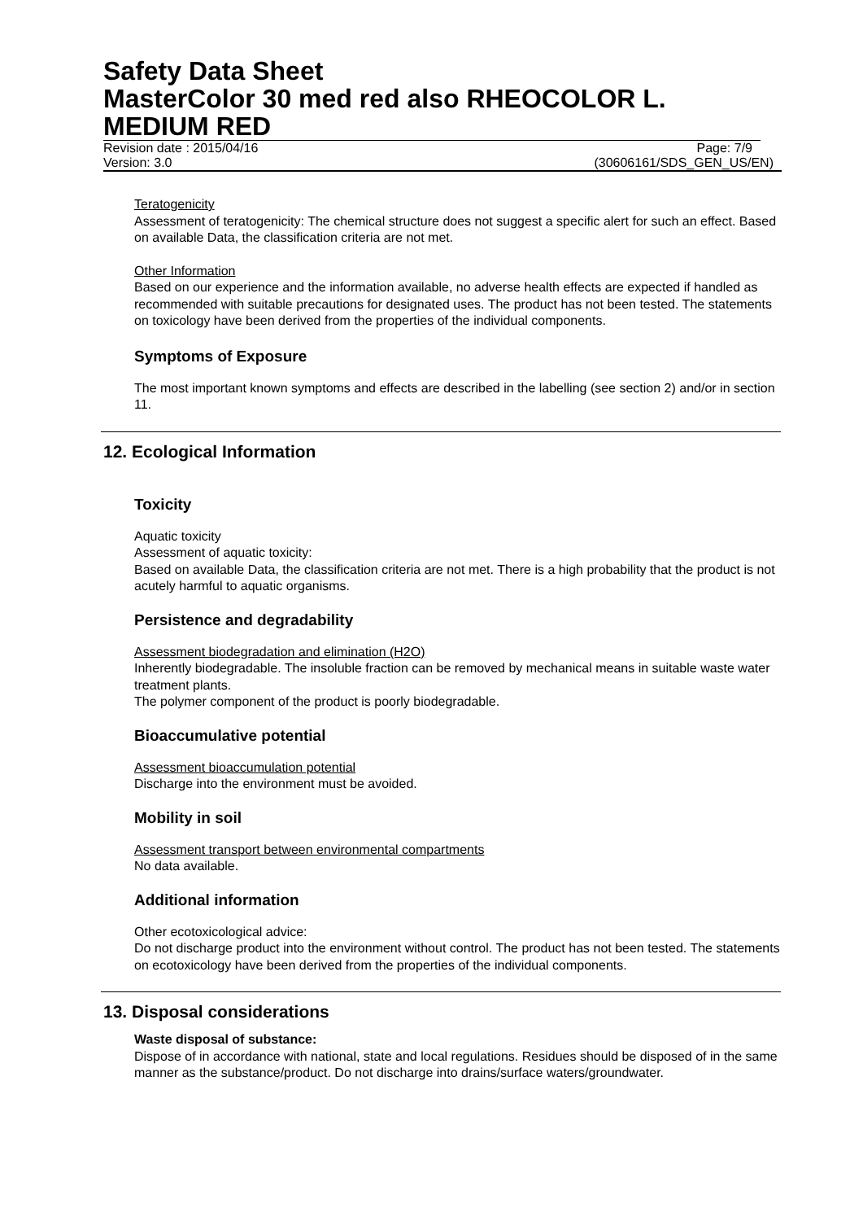Safety Data Sheet
MasterColor 30 med red also RHEOCOLOR L. MEDIUM RED
Revision date : 2015/04/16 Page: 7/9
Version: 3.0 (30606161/SDS_GEN_US/EN)
Teratogenicity
Assessment of teratogenicity: The chemical structure does not suggest a specific alert for such an effect. Based on available Data, the classification criteria are not met.
Other Information
Based on our experience and the information available, no adverse health effects are expected if handled as recommended with suitable precautions for designated uses. The product has not been tested. The statements on toxicology have been derived from the properties of the individual components.
Symptoms of Exposure
The most important known symptoms and effects are described in the labelling (see section 2) and/or in section 11.
12. Ecological Information
Toxicity
Aquatic toxicity
Assessment of aquatic toxicity:
Based on available Data, the classification criteria are not met. There is a high probability that the product is not acutely harmful to aquatic organisms.
Persistence and degradability
Assessment biodegradation and elimination (H2O)
Inherently biodegradable. The insoluble fraction can be removed by mechanical means in suitable waste water treatment plants.
The polymer component of the product is poorly biodegradable.
Bioaccumulative potential
Assessment bioaccumulation potential
Discharge into the environment must be avoided.
Mobility in soil
Assessment transport between environmental compartments
No data available.
Additional information
Other ecotoxicological advice:
Do not discharge product into the environment without control. The product has not been tested. The statements on ecotoxicology have been derived from the properties of the individual components.
13. Disposal considerations
Waste disposal of substance:
Dispose of in accordance with national, state and local regulations. Residues should be disposed of in the same manner as the substance/product. Do not discharge into drains/surface waters/groundwater.